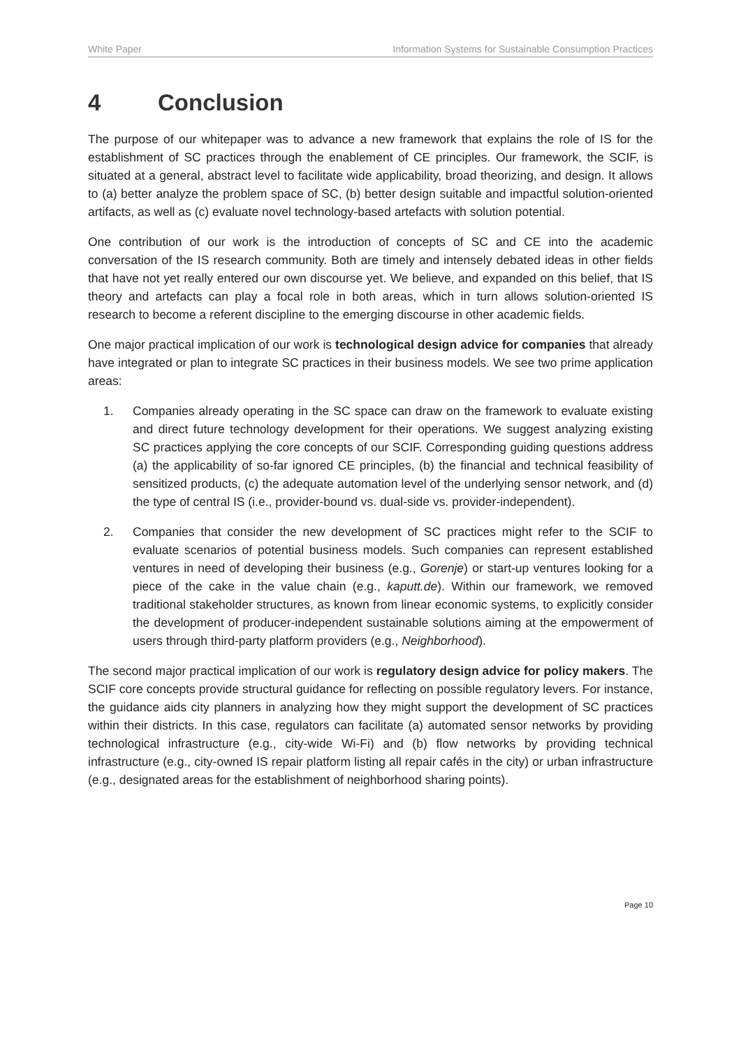White Paper Information Systems for Sustainable Consumption Practices
4 Conclusion
The purpose of our whitepaper was to advance a new framework that explains the role of IS for the establishment of SC practices through the enablement of CE principles. Our framework, the SCIF, is situated at a general, abstract level to facilitate wide applicability, broad theorizing, and design. It allows to (a) better analyze the problem space of SC, (b) better design suitable and impactful solution-oriented artifacts, as well as (c) evaluate novel technology-based artefacts with solution potential.
One contribution of our work is the introduction of concepts of SC and CE into the academic conversation of the IS research community. Both are timely and intensely debated ideas in other fields that have not yet really entered our own discourse yet. We believe, and expanded on this belief, that IS theory and artefacts can play a focal role in both areas, which in turn allows solution-oriented IS research to become a referent discipline to the emerging discourse in other academic fields.
One major practical implication of our work is technological design advice for companies that already have integrated or plan to integrate SC practices in their business models. We see two prime application areas:
1. Companies already operating in the SC space can draw on the framework to evaluate existing and direct future technology development for their operations. We suggest analyzing existing SC practices applying the core concepts of our SCIF. Corresponding guiding questions address (a) the applicability of so-far ignored CE principles, (b) the financial and technical feasibility of sensitized products, (c) the adequate automation level of the underlying sensor network, and (d) the type of central IS (i.e., provider-bound vs. dual-side vs. provider-independent).
2. Companies that consider the new development of SC practices might refer to the SCIF to evaluate scenarios of potential business models. Such companies can represent established ventures in need of developing their business (e.g., Gorenje) or start-up ventures looking for a piece of the cake in the value chain (e.g., kaputt.de). Within our framework, we removed traditional stakeholder structures, as known from linear economic systems, to explicitly consider the development of producer-independent sustainable solutions aiming at the empowerment of users through third-party platform providers (e.g., Neighborhood).
The second major practical implication of our work is regulatory design advice for policy makers. The SCIF core concepts provide structural guidance for reflecting on possible regulatory levers. For instance, the guidance aids city planners in analyzing how they might support the development of SC practices within their districts. In this case, regulators can facilitate (a) automated sensor networks by providing technological infrastructure (e.g., city-wide Wi-Fi) and (b) flow networks by providing technical infrastructure (e.g., city-owned IS repair platform listing all repair cafés in the city) or urban infrastructure (e.g., designated areas for the establishment of neighborhood sharing points).
Page 10